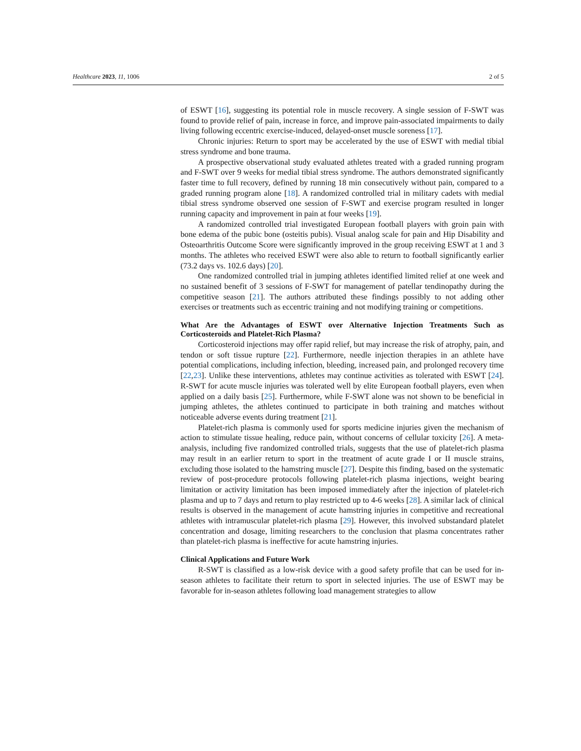Healthcare 2023, 11, 1006 2 of 5
of ESWT [16], suggesting its potential role in muscle recovery. A single session of F-SWT was found to provide relief of pain, increase in force, and improve pain-associated impairments to daily living following eccentric exercise-induced, delayed-onset muscle soreness [17].
Chronic injuries: Return to sport may be accelerated by the use of ESWT with medial tibial stress syndrome and bone trauma.
A prospective observational study evaluated athletes treated with a graded running program and F-SWT over 9 weeks for medial tibial stress syndrome. The authors demonstrated significantly faster time to full recovery, defined by running 18 min consecutively without pain, compared to a graded running program alone [18]. A randomized controlled trial in military cadets with medial tibial stress syndrome observed one session of F-SWT and exercise program resulted in longer running capacity and improvement in pain at four weeks [19].
A randomized controlled trial investigated European football players with groin pain with bone edema of the pubic bone (osteitis pubis). Visual analog scale for pain and Hip Disability and Osteoarthritis Outcome Score were significantly improved in the group receiving ESWT at 1 and 3 months. The athletes who received ESWT were also able to return to football significantly earlier (73.2 days vs. 102.6 days) [20].
One randomized controlled trial in jumping athletes identified limited relief at one week and no sustained benefit of 3 sessions of F-SWT for management of patellar tendinopathy during the competitive season [21]. The authors attributed these findings possibly to not adding other exercises or treatments such as eccentric training and not modifying training or competitions.
What Are the Advantages of ESWT over Alternative Injection Treatments Such as Corticosteroids and Platelet-Rich Plasma?
Corticosteroid injections may offer rapid relief, but may increase the risk of atrophy, pain, and tendon or soft tissue rupture [22]. Furthermore, needle injection therapies in an athlete have potential complications, including infection, bleeding, increased pain, and prolonged recovery time [22,23]. Unlike these interventions, athletes may continue activities as tolerated with ESWT [24]. R-SWT for acute muscle injuries was tolerated well by elite European football players, even when applied on a daily basis [25]. Furthermore, while F-SWT alone was not shown to be beneficial in jumping athletes, the athletes continued to participate in both training and matches without noticeable adverse events during treatment [21].
Platelet-rich plasma is commonly used for sports medicine injuries given the mechanism of action to stimulate tissue healing, reduce pain, without concerns of cellular toxicity [26]. A meta-analysis, including five randomized controlled trials, suggests that the use of platelet-rich plasma may result in an earlier return to sport in the treatment of acute grade I or II muscle strains, excluding those isolated to the hamstring muscle [27]. Despite this finding, based on the systematic review of post-procedure protocols following platelet-rich plasma injections, weight bearing limitation or activity limitation has been imposed immediately after the injection of platelet-rich plasma and up to 7 days and return to play restricted up to 4-6 weeks [28]. A similar lack of clinical results is observed in the management of acute hamstring injuries in competitive and recreational athletes with intramuscular platelet-rich plasma [29]. However, this involved substandard platelet concentration and dosage, limiting researchers to the conclusion that plasma concentrates rather than platelet-rich plasma is ineffective for acute hamstring injuries.
Clinical Applications and Future Work
R-SWT is classified as a low-risk device with a good safety profile that can be used for in-season athletes to facilitate their return to sport in selected injuries. The use of ESWT may be favorable for in-season athletes following load management strategies to allow